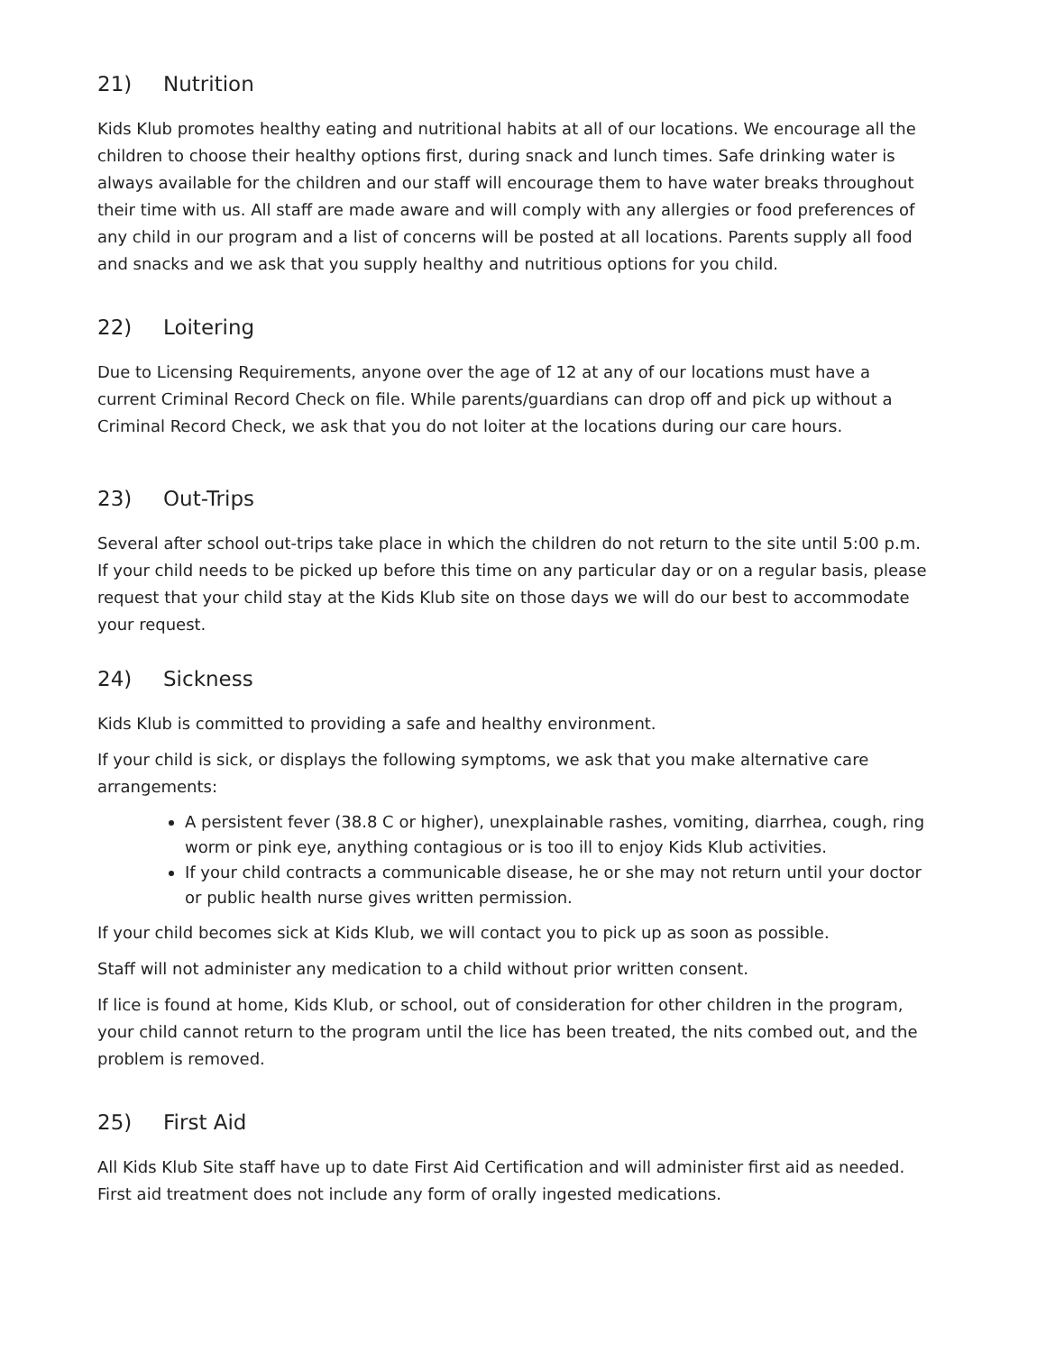21) Nutrition
Kids Klub promotes healthy eating and nutritional habits at all of our locations. We encourage all the children to choose their healthy options first, during snack and lunch times. Safe drinking water is always available for the children and our staff will encourage them to have water breaks throughout their time with us. All staff are made aware and will comply with any allergies or food preferences of any child in our program and a list of concerns will be posted at all locations. Parents supply all food and snacks and we ask that you supply healthy and nutritious options for you child.
22) Loitering
Due to Licensing Requirements, anyone over the age of 12 at any of our locations must have a current Criminal Record Check on file. While parents/guardians can drop off and pick up without a Criminal Record Check, we ask that you do not loiter at the locations during our care hours.
23) Out-Trips
Several after school out-trips take place in which the children do not return to the site until 5:00 p.m. If your child needs to be picked up before this time on any particular day or on a regular basis, please request that your child stay at the Kids Klub site on those days we will do our best to accommodate your request.
24) Sickness
Kids Klub is committed to providing a safe and healthy environment.
If your child is sick, or displays the following symptoms, we ask that you make alternative care arrangements:
A persistent fever (38.8 C or higher), unexplainable rashes, vomiting, diarrhea, cough, ring worm or pink eye, anything contagious or is too ill to enjoy Kids Klub activities.
If your child contracts a communicable disease, he or she may not return until your doctor or public health nurse gives written permission.
If your child becomes sick at Kids Klub, we will contact you to pick up as soon as possible.
Staff will not administer any medication to a child without prior written consent.
If lice is found at home, Kids Klub, or school, out of consideration for other children in the program, your child cannot return to the program until the lice has been treated, the nits combed out, and the problem is removed.
25) First Aid
All Kids Klub Site staff have up to date First Aid Certification and will administer first aid as needed. First aid treatment does not include any form of orally ingested medications.